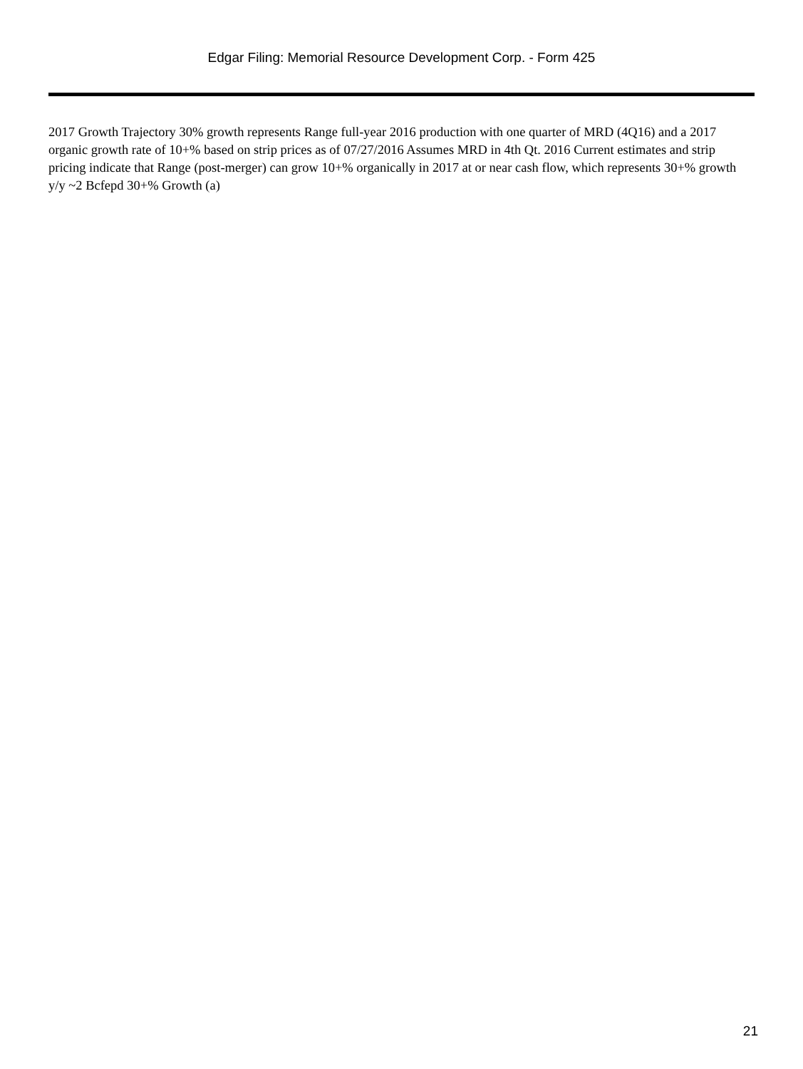Edgar Filing: Memorial Resource Development Corp. - Form 425
2017 Growth Trajectory 30% growth represents Range full-year 2016 production with one quarter of MRD (4Q16) and a 2017 organic growth rate of 10+% based on strip prices as of 07/27/2016 Assumes MRD in 4th Qt. 2016 Current estimates and strip pricing indicate that Range (post-merger) can grow 10+% organically in 2017 at or near cash flow, which represents 30+% growth y/y ~2 Bcfepd 30+% Growth (a)
21